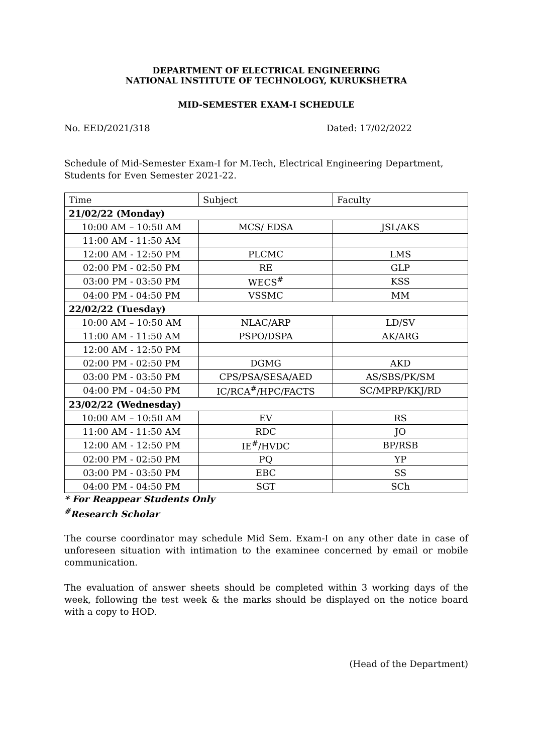DEPARTMENT OF ELECTRICAL ENGINEERING
NATIONAL INSTITUTE OF TECHNOLOGY, KURUKSHETRA
MID-SEMESTER EXAM-I SCHEDULE
No. EED/2021/318 Dated: 17/02/2022
Schedule of Mid-Semester Exam-I for M.Tech, Electrical Engineering Department, Students for Even Semester 2021-22.
| Time | Subject | Faculty |
| --- | --- | --- |
| 21/02/22 (Monday) | | |
| 10:00 AM – 10:50 AM | MCS/ EDSA | JSL/AKS |
| 11:00 AM - 11:50 AM | | |
| 12:00 AM - 12:50 PM | PLCMC | LMS |
| 02:00 PM - 02:50 PM | RE | GLP |
| 03:00 PM - 03:50 PM | WECS<sup>#</sup> | KSS |
| 04:00 PM - 04:50 PM | VSSMC | MM |
| 22/02/22 (Tuesday) | | |
| 10:00 AM – 10:50 AM | NLAC/ARP | LD/SV |
| 11:00 AM - 11:50 AM | PSPO/DSPA | AK/ARG |
| 12:00 AM - 12:50 PM | | |
| 02:00 PM - 02:50 PM | DGMG | AKD |
| 03:00 PM - 03:50 PM | CPS/PSA/SESA/AED | AS/SBS/PK/SM |
| 04:00 PM - 04:50 PM | IC/RCA<sup>#</sup>/HPC/FACTS | SC/MPRP/KKJ/RD |
| 23/02/22 (Wednesday) | | |
| 10:00 AM – 10:50 AM | EV | RS |
| 11:00 AM - 11:50 AM | RDC | JO |
| 12:00 AM - 12:50 PM | IE<sup>#</sup>/HVDC | BP/RSB |
| 02:00 PM - 02:50 PM | PQ | YP |
| 03:00 PM - 03:50 PM | EBC | SS |
| 04:00 PM - 04:50 PM | SGT | SCh |
* For Reappear Students Only
<sup>#</sup> Research Scholar
The course coordinator may schedule Mid Sem. Exam-I on any other date in case of unforeseen situation with intimation to the examinee concerned by email or mobile communication.
The evaluation of answer sheets should be completed within 3 working days of the week, following the test week & the marks should be displayed on the notice board with a copy to HOD.
(Head of the Department)